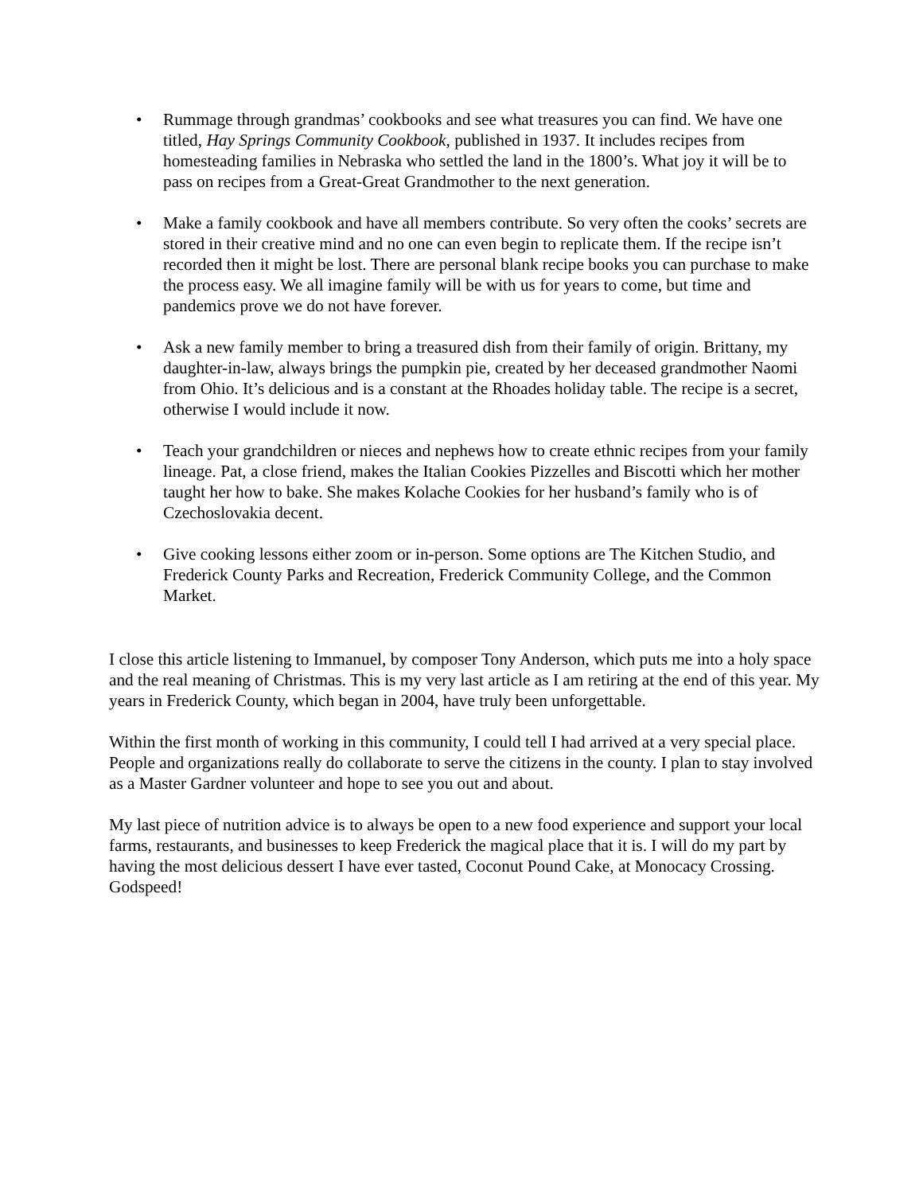• Rummage through grandmas’ cookbooks and see what treasures you can find. We have one titled, Hay Springs Community Cookbook, published in 1937. It includes recipes from homesteading families in Nebraska who settled the land in the 1800’s. What joy it will be to pass on recipes from a Great-Great Grandmother to the next generation.
• Make a family cookbook and have all members contribute. So very often the cooks’ secrets are stored in their creative mind and no one can even begin to replicate them. If the recipe isn’t recorded then it might be lost. There are personal blank recipe books you can purchase to make the process easy. We all imagine family will be with us for years to come, but time and pandemics prove we do not have forever.
• Ask a new family member to bring a treasured dish from their family of origin. Brittany, my daughter-in-law, always brings the pumpkin pie, created by her deceased grandmother Naomi from Ohio. It’s delicious and is a constant at the Rhoades holiday table. The recipe is a secret, otherwise I would include it now.
• Teach your grandchildren or nieces and nephews how to create ethnic recipes from your family lineage. Pat, a close friend, makes the Italian Cookies Pizzelles and Biscotti which her mother taught her how to bake. She makes Kolache Cookies for her husband’s family who is of Czechoslovakia decent.
• Give cooking lessons either zoom or in-person. Some options are The Kitchen Studio, and Frederick County Parks and Recreation, Frederick Community College, and the Common Market.
I close this article listening to Immanuel, by composer Tony Anderson, which puts me into a holy space and the real meaning of Christmas. This is my very last article as I am retiring at the end of this year. My years in Frederick County, which began in 2004, have truly been unforgettable.
Within the first month of working in this community, I could tell I had arrived at a very special place. People and organizations really do collaborate to serve the citizens in the county. I plan to stay involved as a Master Gardner volunteer and hope to see you out and about.
My last piece of nutrition advice is to always be open to a new food experience and support your local farms, restaurants, and businesses to keep Frederick the magical place that it is. I will do my part by having the most delicious dessert I have ever tasted, Coconut Pound Cake, at Monocacy Crossing. Godspeed!